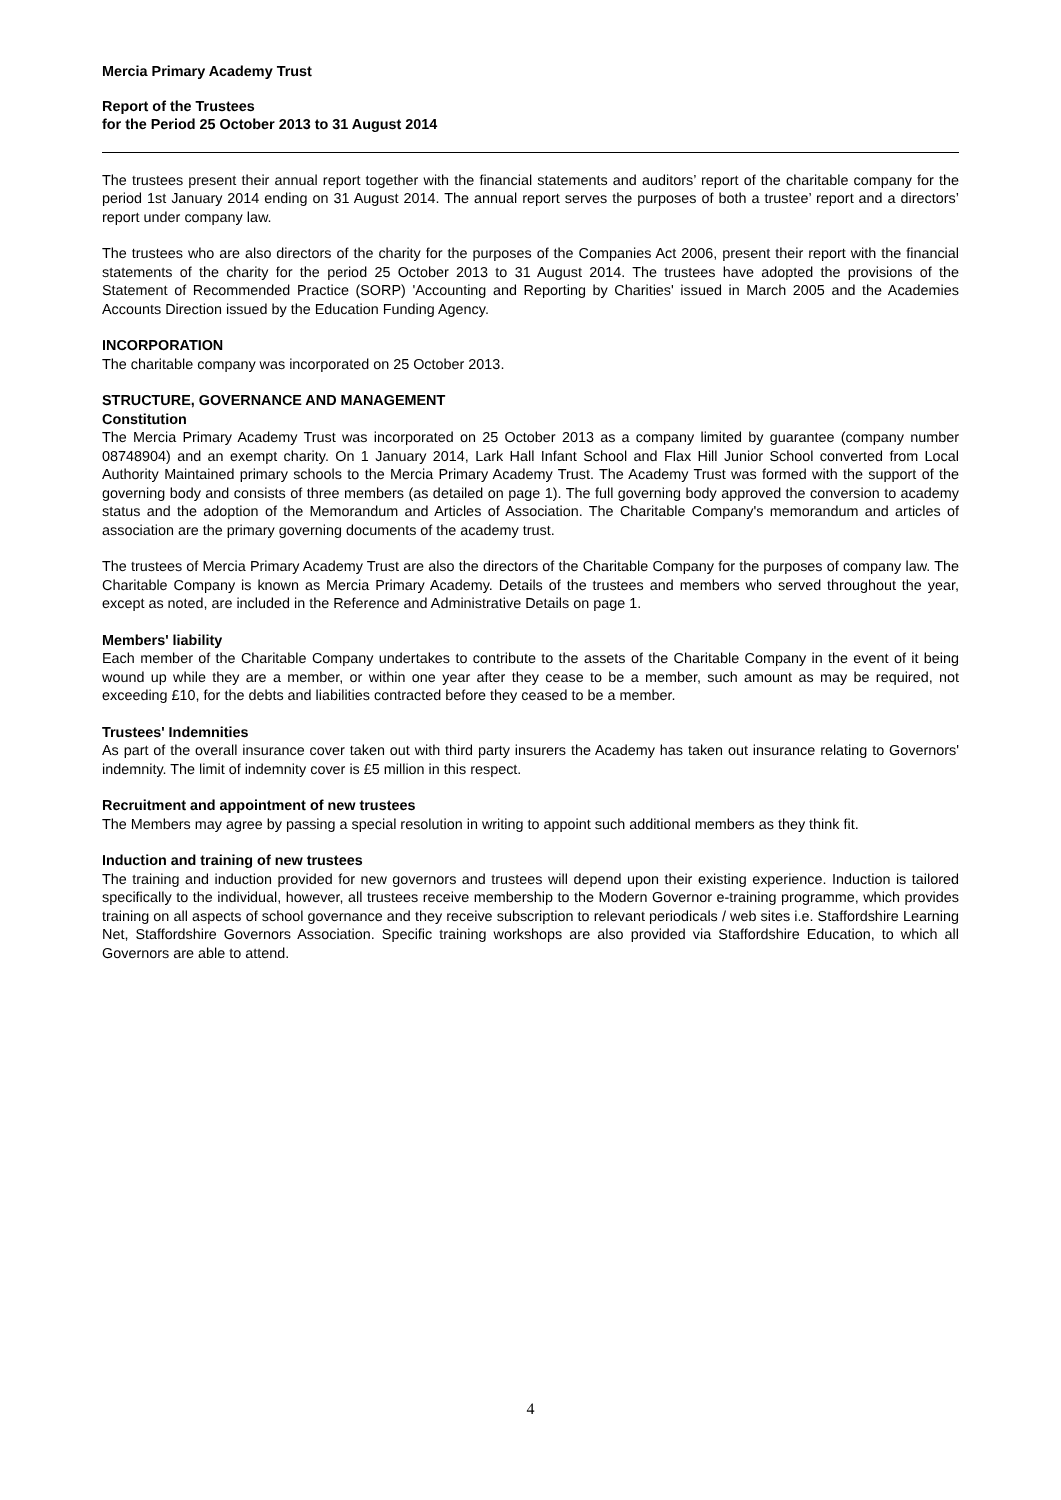Mercia Primary Academy Trust
Report of the Trustees
for the Period 25 October 2013 to 31 August 2014
The trustees present their annual report together with the financial statements and auditors’ report of the charitable company for the period 1st January 2014 ending on 31 August 2014. The annual report serves the purposes of both a trustee’ report and a directors’ report under company law.
The trustees who are also directors of the charity for the purposes of the Companies Act 2006, present their report with the financial statements of the charity for the period 25 October 2013 to 31 August 2014. The trustees have adopted the provisions of the Statement of Recommended Practice (SORP) 'Accounting and Reporting by Charities' issued in March 2005 and the Academies Accounts Direction issued by the Education Funding Agency.
INCORPORATION
The charitable company was incorporated on 25 October 2013.
STRUCTURE, GOVERNANCE AND MANAGEMENT
Constitution
The Mercia Primary Academy Trust was incorporated on 25 October 2013 as a company limited by guarantee (company number 08748904) and an exempt charity. On 1 January 2014, Lark Hall Infant School and Flax Hill Junior School converted from Local Authority Maintained primary schools to the Mercia Primary Academy Trust. The Academy Trust was formed with the support of the governing body and consists of three members (as detailed on page 1). The full governing body approved the conversion to academy status and the adoption of the Memorandum and Articles of Association. The Charitable Company's memorandum and articles of association are the primary governing documents of the academy trust.
The trustees of Mercia Primary Academy Trust are also the directors of the Charitable Company for the purposes of company law. The Charitable Company is known as Mercia Primary Academy. Details of the trustees and members who served throughout the year, except as noted, are included in the Reference and Administrative Details on page 1.
Members' liability
Each member of the Charitable Company undertakes to contribute to the assets of the Charitable Company in the event of it being wound up while they are a member, or within one year after they cease to be a member, such amount as may be required, not exceeding £10, for the debts and liabilities contracted before they ceased to be a member.
Trustees' Indemnities
As part of the overall insurance cover taken out with third party insurers the Academy has taken out insurance relating to Governors' indemnity. The limit of indemnity cover is £5 million in this respect.
Recruitment and appointment of new trustees
The Members may agree by passing a special resolution in writing to appoint such additional members as they think fit.
Induction and training of new trustees
The training and induction provided for new governors and trustees will depend upon their existing experience. Induction is tailored specifically to the individual, however, all trustees receive membership to the Modern Governor e-training programme, which provides training on all aspects of school governance and they receive subscription to relevant periodicals / web sites i.e. Staffordshire Learning Net, Staffordshire Governors Association. Specific training workshops are also provided via Staffordshire Education, to which all Governors are able to attend.
4